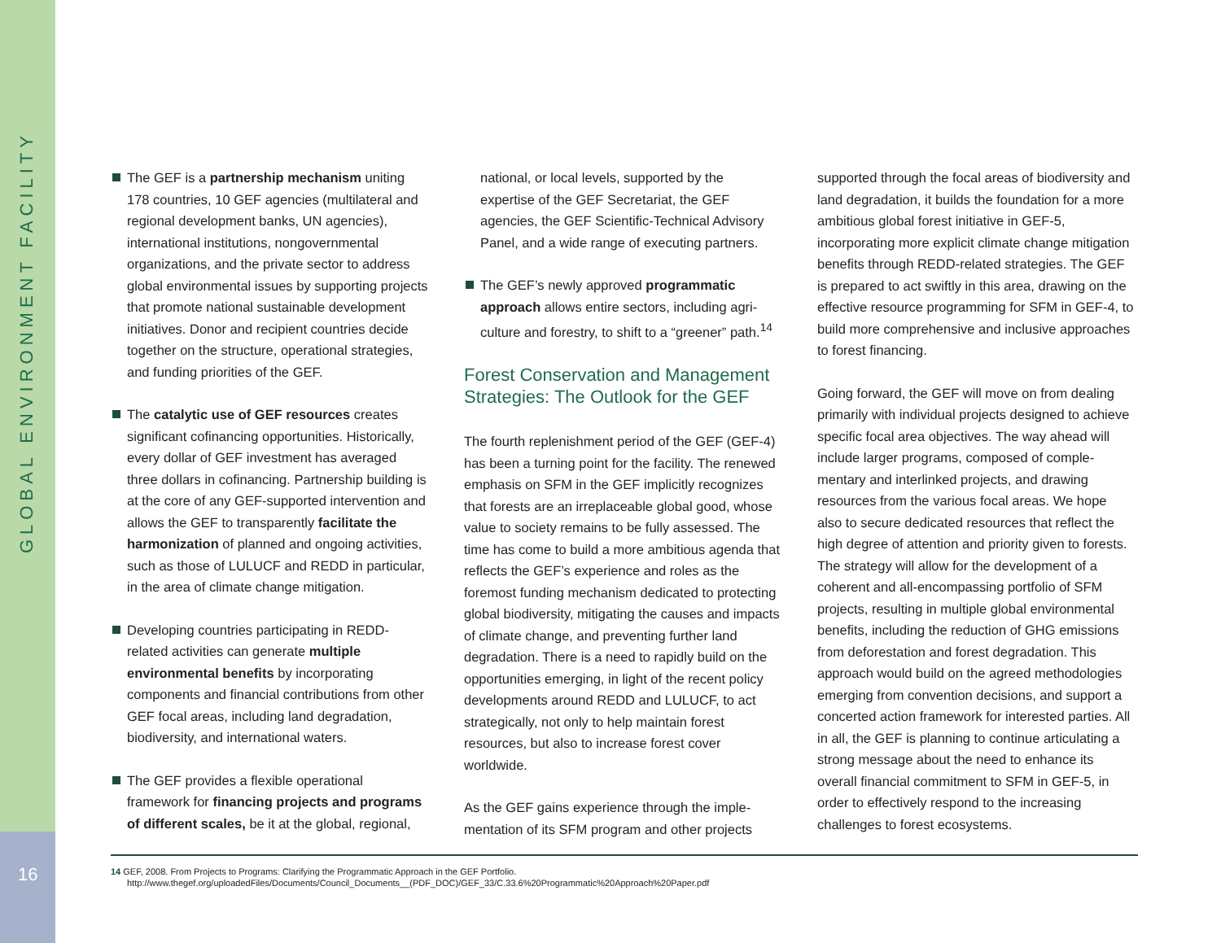GLOBAL ENVIRONMENT FACILITY
The GEF is a partnership mechanism uniting 178 countries, 10 GEF agencies (multilateral and regional development banks, UN agencies), international institutions, nongovernmental organizations, and the private sector to address global environmental issues by supporting projects that promote national sustainable development initiatives. Donor and recipient countries decide together on the structure, operational strategies, and funding priorities of the GEF.
The catalytic use of GEF resources creates significant cofinancing opportunities. Historically, every dollar of GEF investment has averaged three dollars in cofinancing. Partnership building is at the core of any GEF-supported intervention and allows the GEF to transparently facilitate the harmonization of planned and ongoing activities, such as those of LULUCF and REDD in particular, in the area of climate change mitigation.
Developing countries participating in REDD-related activities can generate multiple environmental benefits by incorporating components and financial contributions from other GEF focal areas, including land degradation, biodiversity, and international waters.
The GEF provides a flexible operational framework for financing projects and programs of different scales, be it at the global, regional,
national, or local levels, supported by the expertise of the GEF Secretariat, the GEF agencies, the GEF Scientific-Technical Advisory Panel, and a wide range of executing partners.
The GEF’s newly approved programmatic approach allows entire sectors, including agri-culture and forestry, to shift to a “greener” path.<sup>14</sup>
Forest Conservation and Management Strategies: The Outlook for the GEF
The fourth replenishment period of the GEF (GEF-4) has been a turning point for the facility. The renewed emphasis on SFM in the GEF implicitly recognizes that forests are an irreplaceable global good, whose value to society remains to be fully assessed. The time has come to build a more ambitious agenda that reflects the GEF’s experience and roles as the foremost funding mechanism dedicated to protecting global biodiversity, mitigating the causes and impacts of climate change, and preventing further land degradation. There is a need to rapidly build on the opportunities emerging, in light of the recent policy developments around REDD and LULUCF, to act strategically, not only to help maintain forest resources, but also to increase forest cover worldwide.
As the GEF gains experience through the imple-mentation of its SFM program and other projects
supported through the focal areas of biodiversity and land degradation, it builds the foundation for a more ambitious global forest initiative in GEF-5, incorporating more explicit climate change mitigation benefits through REDD-related strategies. The GEF is prepared to act swiftly in this area, drawing on the effective resource programming for SFM in GEF-4, to build more comprehensive and inclusive approaches to forest financing.
Going forward, the GEF will move on from dealing primarily with individual projects designed to achieve specific focal area objectives. The way ahead will include larger programs, composed of comple-mentary and interlinked projects, and drawing resources from the various focal areas. We hope also to secure dedicated resources that reflect the high degree of attention and priority given to forests. The strategy will allow for the development of a coherent and all-encompassing portfolio of SFM projects, resulting in multiple global environmental benefits, including the reduction of GHG emissions from deforestation and forest degradation. This approach would build on the agreed methodologies emerging from convention decisions, and support a concerted action framework for interested parties. All in all, the GEF is planning to continue articulating a strong message about the need to enhance its overall financial commitment to SFM in GEF-5, in order to effectively respond to the increasing challenges to forest ecosystems.
14 GEF, 2008. From Projects to Programs: Clarifying the Programmatic Approach in the GEF Portfolio.
http://www.thegef.org/uploadedFiles/Documents/Council_Documents__(PDF_DOC)/GEF_33/C.33.6%20Programmatic%20Approach%20Paper.pdf
16